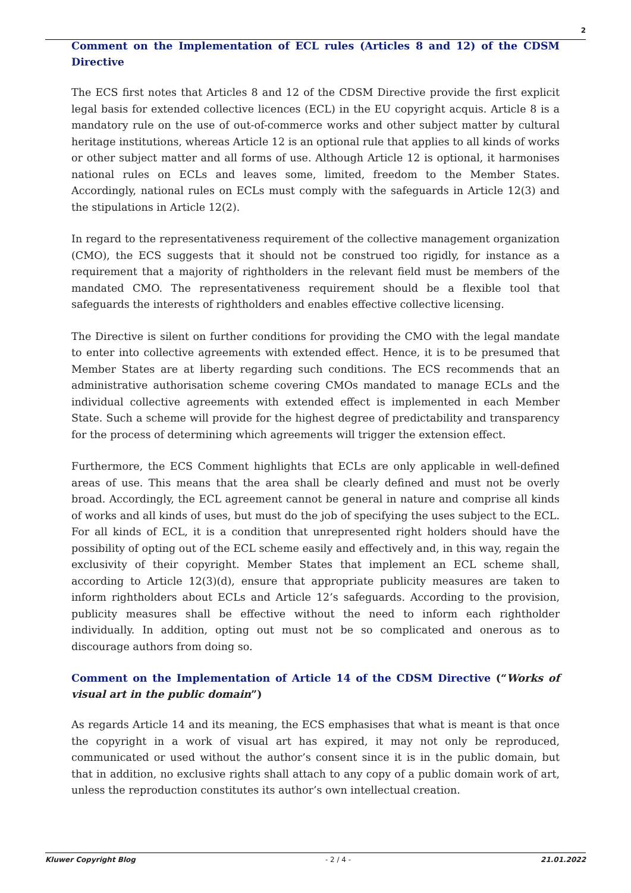2
Comment on the Implementation of ECL rules (Articles 8 and 12) of the CDSM Directive
The ECS first notes that Articles 8 and 12 of the CDSM Directive provide the first explicit legal basis for extended collective licences (ECL) in the EU copyright acquis. Article 8 is a mandatory rule on the use of out-of-commerce works and other subject matter by cultural heritage institutions, whereas Article 12 is an optional rule that applies to all kinds of works or other subject matter and all forms of use. Although Article 12 is optional, it harmonises national rules on ECLs and leaves some, limited, freedom to the Member States. Accordingly, national rules on ECLs must comply with the safeguards in Article 12(3) and the stipulations in Article 12(2).
In regard to the representativeness requirement of the collective management organization (CMO), the ECS suggests that it should not be construed too rigidly, for instance as a requirement that a majority of rightholders in the relevant field must be members of the mandated CMO. The representativeness requirement should be a flexible tool that safeguards the interests of rightholders and enables effective collective licensing.
The Directive is silent on further conditions for providing the CMO with the legal mandate to enter into collective agreements with extended effect. Hence, it is to be presumed that Member States are at liberty regarding such conditions. The ECS recommends that an administrative authorisation scheme covering CMOs mandated to manage ECLs and the individual collective agreements with extended effect is implemented in each Member State. Such a scheme will provide for the highest degree of predictability and transparency for the process of determining which agreements will trigger the extension effect.
Furthermore, the ECS Comment highlights that ECLs are only applicable in well-defined areas of use. This means that the area shall be clearly defined and must not be overly broad. Accordingly, the ECL agreement cannot be general in nature and comprise all kinds of works and all kinds of uses, but must do the job of specifying the uses subject to the ECL. For all kinds of ECL, it is a condition that unrepresented right holders should have the possibility of opting out of the ECL scheme easily and effectively and, in this way, regain the exclusivity of their copyright. Member States that implement an ECL scheme shall, according to Article 12(3)(d), ensure that appropriate publicity measures are taken to inform rightholders about ECLs and Article 12’s safeguards. According to the provision, publicity measures shall be effective without the need to inform each rightholder individually. In addition, opting out must not be so complicated and onerous as to discourage authors from doing so.
Comment on the Implementation of Article 14 of the CDSM Directive (“Works of visual art in the public domain”)
As regards Article 14 and its meaning, the ECS emphasises that what is meant is that once the copyright in a work of visual art has expired, it may not only be reproduced, communicated or used without the author’s consent since it is in the public domain, but that in addition, no exclusive rights shall attach to any copy of a public domain work of art, unless the reproduction constitutes its author’s own intellectual creation.
Kluwer Copyright Blog - 2 / 4 - 21.01.2022